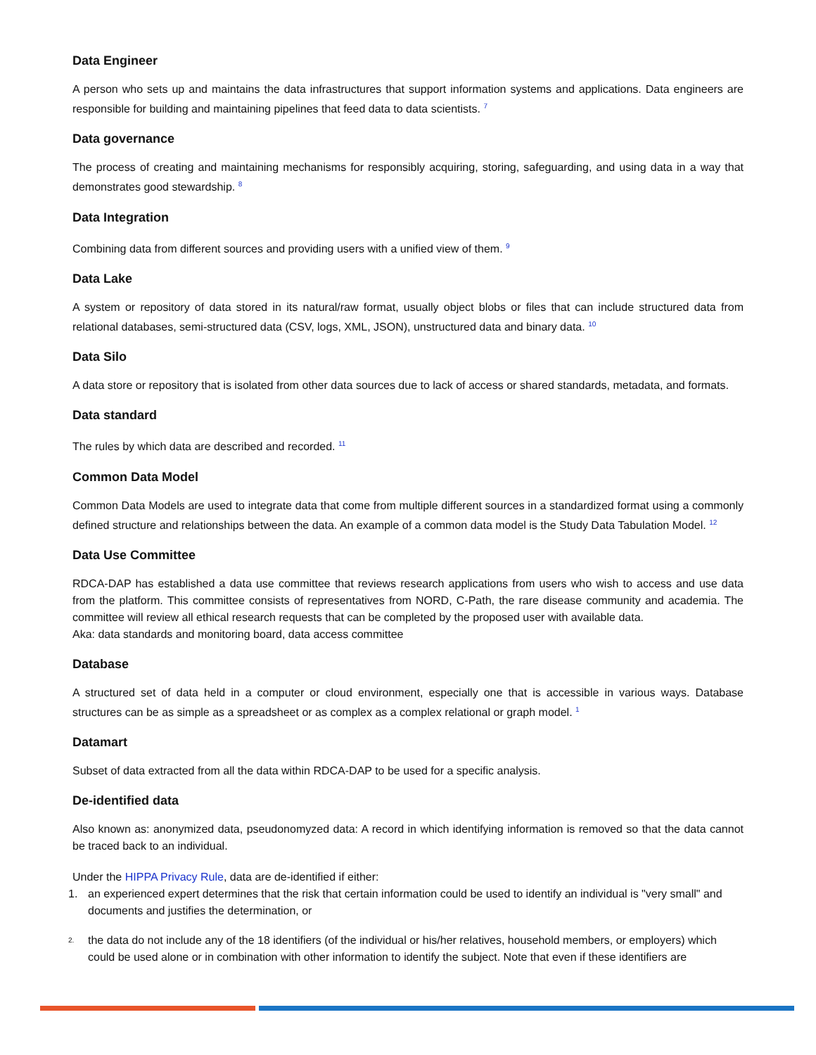Data Engineer
A person who sets up and maintains the data infrastructures that support information systems and applications. Data engineers are responsible for building and maintaining pipelines that feed data to data scientists. <sup>7</sup>
Data governance
The process of creating and maintaining mechanisms for responsibly acquiring, storing, safeguarding, and using data in a way that demonstrates good stewardship. <sup>8</sup>
Data Integration
Combining data from different sources and providing users with a unified view of them. <sup>9</sup>
Data Lake
A system or repository of data stored in its natural/raw format, usually object blobs or files that can include structured data from relational databases, semi-structured data (CSV, logs, XML, JSON), unstructured data and binary data. <sup>10</sup>
Data Silo
A data store or repository that is isolated from other data sources due to lack of access or shared standards, metadata, and formats.
Data standard
The rules by which data are described and recorded. <sup>11</sup>
Common Data Model
Common Data Models are used to integrate data that come from multiple different sources in a standardized format using a commonly defined structure and relationships between the data. An example of a common data model is the Study Data Tabulation Model. <sup>12</sup>
Data Use Committee
RDCA-DAP has established a data use committee that reviews research applications from users who wish to access and use data from the platform. This committee consists of representatives from NORD, C-Path, the rare disease community and academia. The committee will review all ethical research requests that can be completed by the proposed user with available data.
Aka: data standards and monitoring board, data access committee
Database
A structured set of data held in a computer or cloud environment, especially one that is accessible in various ways. Database structures can be as simple as a spreadsheet or as complex as a complex relational or graph model. <sup>1</sup>
Datamart
Subset of data extracted from all the data within RDCA-DAP to be used for a specific analysis.
De-identified data
Also known as: anonymized data, pseudonomyzed data: A record in which identifying information is removed so that the data cannot be traced back to an individual.
Under the HIPPA Privacy Rule, data are de-identified if either:
1. an experienced expert determines that the risk that certain information could be used to identify an individual is "very small" and documents and justifies the determination, or
2. the data do not include any of the 18 identifiers (of the individual or his/her relatives, household members, or employers) which could be used alone or in combination with other information to identify the subject. Note that even if these identifiers are